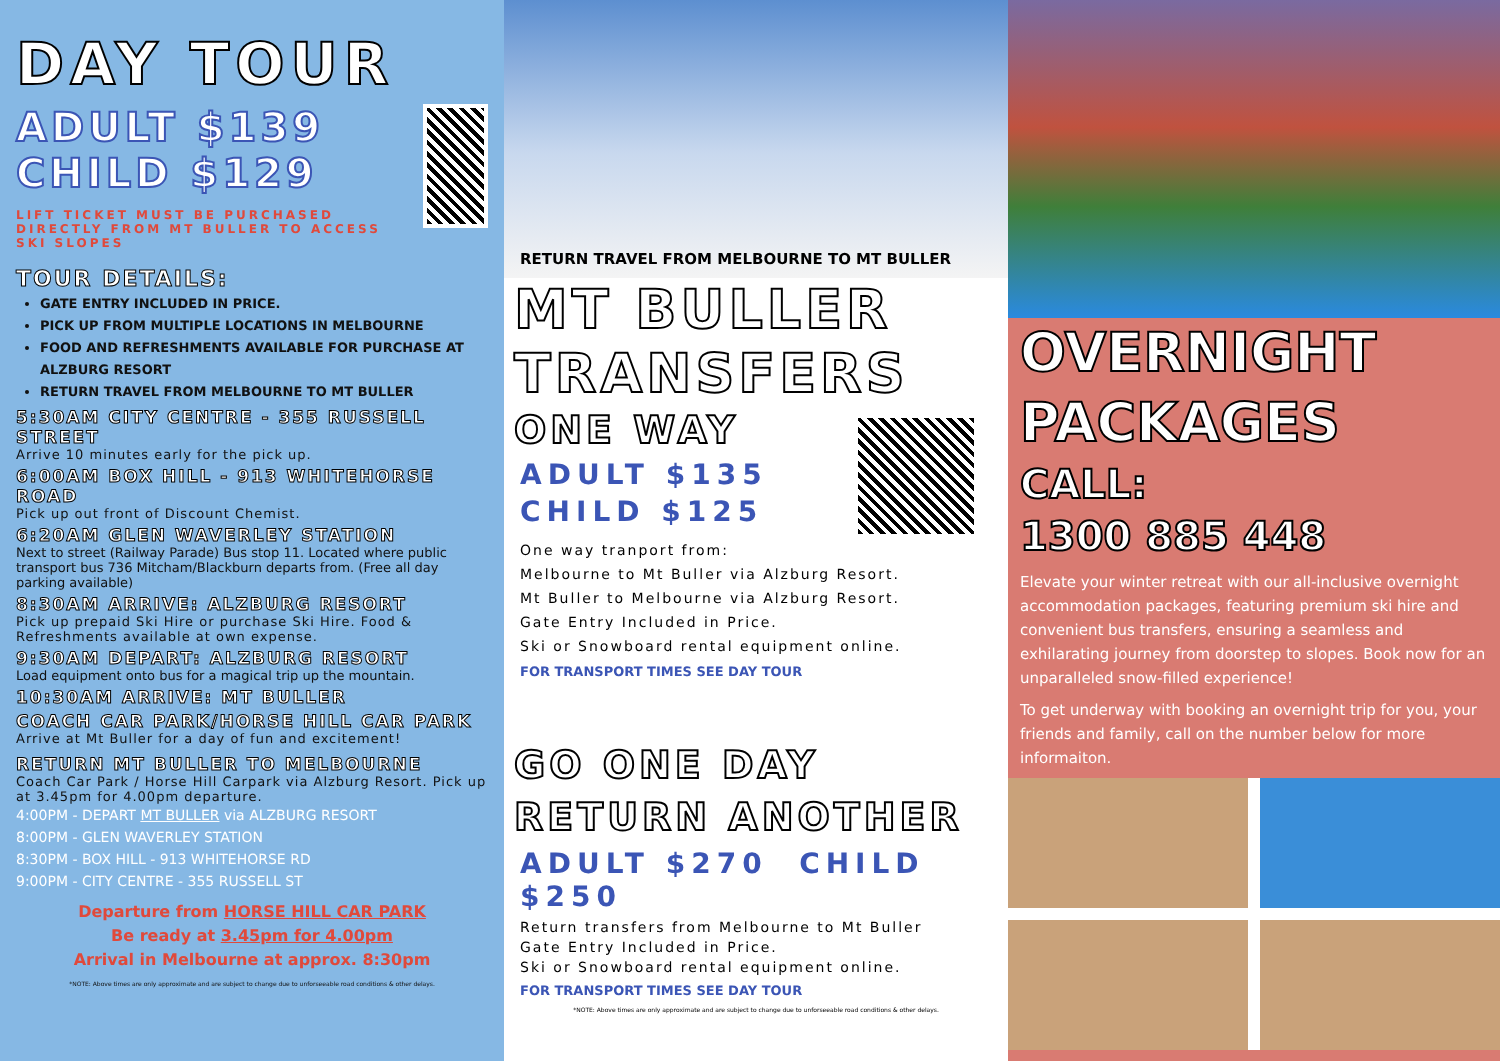DAY TOUR
ADULT $139
CHILD $129
LIFT TICKET MUST BE PURCHASED DIRECTLY FROM MT BULLER TO ACCESS SKI SLOPES
TOUR DETAILS:
GATE ENTRY INCLUDED IN PRICE.
PICK UP FROM MULTIPLE LOCATIONS IN MELBOURNE
FOOD AND REFRESHMENTS AVAILABLE FOR PURCHASE AT ALZBURG RESORT
RETURN TRAVEL FROM MELBOURNE TO MT BULLER
5:30AM CITY CENTRE - 355 RUSSELL STREET
Arrive 10 minutes early for the pick up.
6:00AM BOX HILL - 913 WHITEHORSE ROAD
Pick up out front of Discount Chemist.
6:20AM GLEN WAVERLEY STATION
Next to street (Railway Parade) Bus stop 11. Located where public transport bus 736 Mitcham/Blackburn departs from. (Free all day parking available)
8:30AM ARRIVE: ALZBURG RESORT
Pick up prepaid Ski Hire or purchase Ski Hire. Food & Refreshments available at own expense.
9:30AM DEPART: ALZBURG RESORT
Load equipment onto bus for a magical trip up the mountain.
10:30AM ARRIVE: MT BULLER
COACH CAR PARK/HORSE HILL CAR PARK
Arrive at Mt Buller for a day of fun and excitement!
RETURN MT BULLER TO MELBOURNE
Coach Car Park / Horse Hill Carpark via Alzburg Resort. Pick up at 3.45pm for 4.00pm departure.
4:00PM - DEPART MT BULLER via ALZBURG RESORT
8:00PM - GLEN WAVERLEY STATION
8:30PM - BOX HILL - 913 WHITEHORSE RD
9:00PM - CITY CENTRE - 355 RUSSELL ST
Departure from HORSE HILL CAR PARK
Be ready at 3.45pm for 4.00pm
Arrival in Melbourne at approx. 8:30pm
*NOTE: Above times are only approximate and are subject to change due to unforseeable road conditions & other delays.
RETURN TRAVEL FROM MELBOURNE TO MT BULLER
MT BULLER TRANSFERS
ONE WAY
ADULT $135
CHILD $125
One way tranport from:
Melbourne to Mt Buller via Alzburg Resort.
Mt Buller to Melbourne via Alzburg Resort.
Gate Entry Included in Price.
Ski or Snowboard rental equipment online.
FOR TRANSPORT TIMES SEE DAY TOUR
GO ONE DAY
RETURN ANOTHER
ADULT $270 CHILD $250
Return transfers from Melbourne to Mt Buller
Gate Entry Included in Price.
Ski or Snowboard rental equipment online.
FOR TRANSPORT TIMES SEE DAY TOUR
*NOTE: Above times are only approximate and are subject to change due to unforseeable road conditions & other delays.
OVERNIGHT PACKAGES
CALL:
1300 885 448
Elevate your winter retreat with our all-inclusive overnight accommodation packages, featuring premium ski hire and convenient bus transfers, ensuring a seamless and exhilarating journey from doorstep to slopes. Book now for an unparalleled snow-filled experience!
To get underway with booking an overnight trip for you, your friends and family, call on the number below for more informaiton.